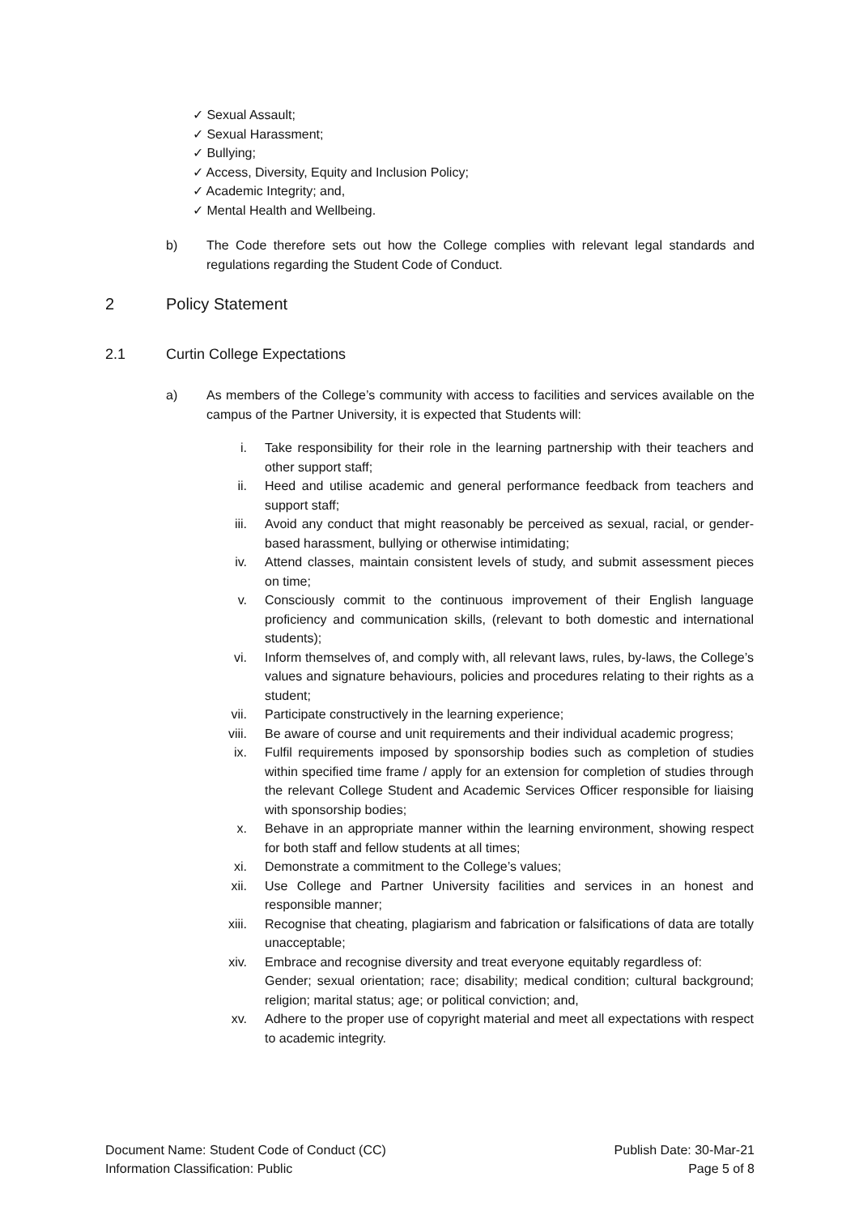✓ Sexual Assault;
✓ Sexual Harassment;
✓ Bullying;
✓ Access, Diversity, Equity and Inclusion Policy;
✓ Academic Integrity; and,
✓ Mental Health and Wellbeing.
b) The Code therefore sets out how the College complies with relevant legal standards and regulations regarding the Student Code of Conduct.
2 Policy Statement
2.1 Curtin College Expectations
a) As members of the College’s community with access to facilities and services available on the campus of the Partner University, it is expected that Students will:
i. Take responsibility for their role in the learning partnership with their teachers and other support staff;
ii. Heed and utilise academic and general performance feedback from teachers and support staff;
iii. Avoid any conduct that might reasonably be perceived as sexual, racial, or gender-based harassment, bullying or otherwise intimidating;
iv. Attend classes, maintain consistent levels of study, and submit assessment pieces on time;
v. Consciously commit to the continuous improvement of their English language proficiency and communication skills, (relevant to both domestic and international students);
vi. Inform themselves of, and comply with, all relevant laws, rules, by-laws, the College’s values and signature behaviours, policies and procedures relating to their rights as a student;
vii. Participate constructively in the learning experience;
viii. Be aware of course and unit requirements and their individual academic progress;
ix. Fulfil requirements imposed by sponsorship bodies such as completion of studies within specified time frame / apply for an extension for completion of studies through the relevant College Student and Academic Services Officer responsible for liaising with sponsorship bodies;
x. Behave in an appropriate manner within the learning environment, showing respect for both staff and fellow students at all times;
xi. Demonstrate a commitment to the College’s values;
xii. Use College and Partner University facilities and services in an honest and responsible manner;
xiii. Recognise that cheating, plagiarism and fabrication or falsifications of data are totally unacceptable;
xiv. Embrace and recognise diversity and treat everyone equitably regardless of:
Gender; sexual orientation; race; disability; medical condition; cultural background; religion; marital status; age; or political conviction; and,
xv. Adhere to the proper use of copyright material and meet all expectations with respect to academic integrity.
Document Name: Student Code of Conduct (CC)
Information Classification: Public
Publish Date: 30-Mar-21
Page 5 of 8